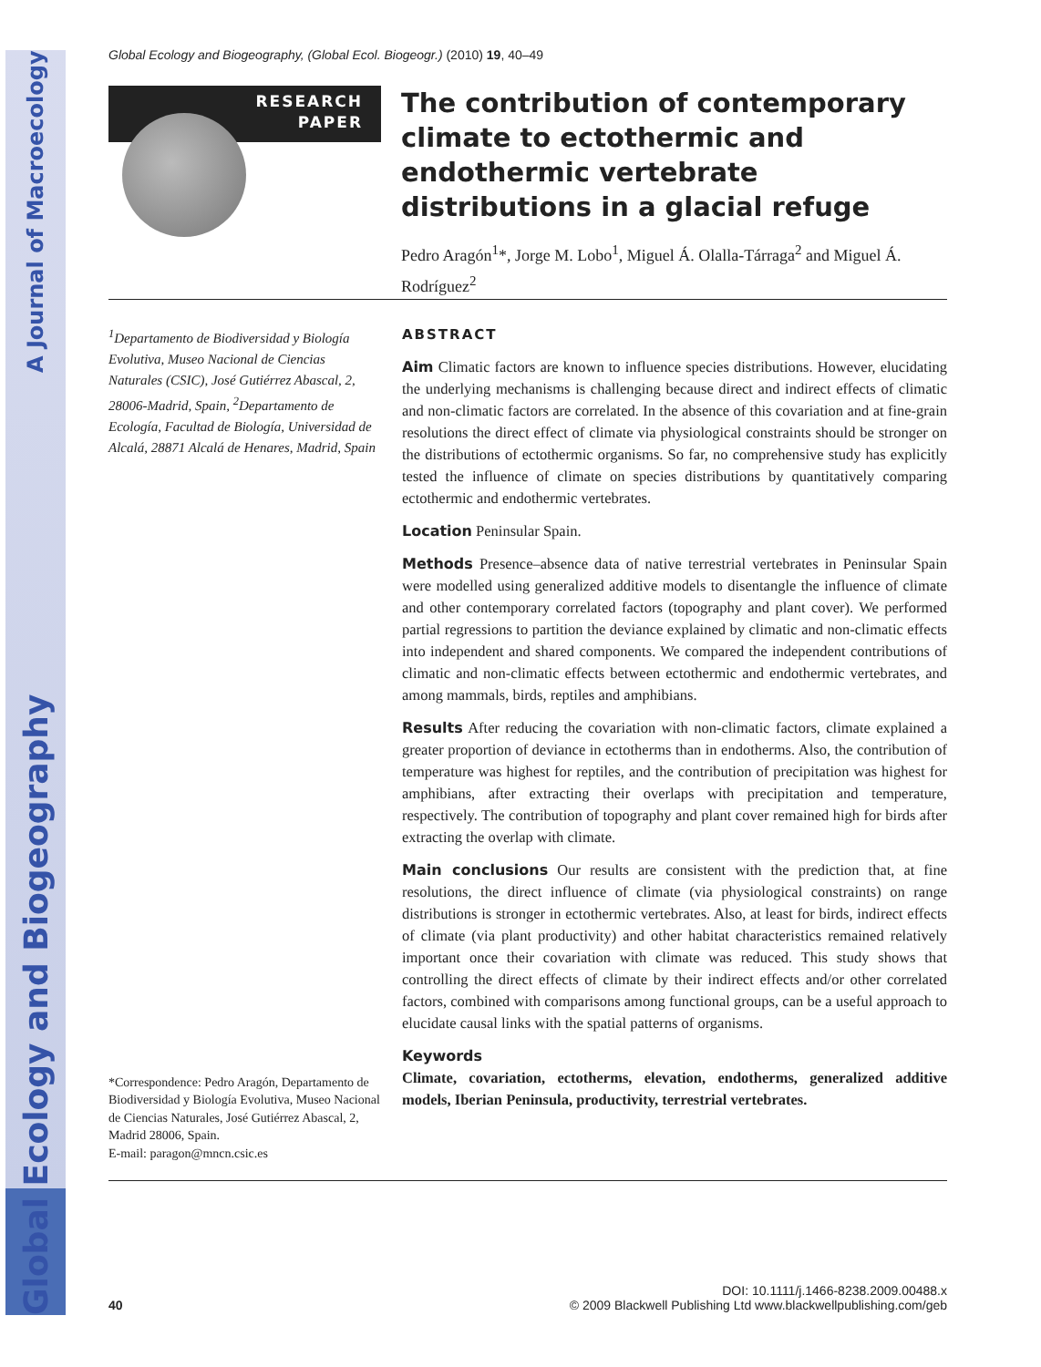Global Ecology and Biogeography A Journal of Macroecology
Global Ecology and Biogeography, (Global Ecol. Biogeogr.) (2010) 19, 40–49
RESEARCH
PAPER
The contribution of contemporary climate to ectothermic and endothermic vertebrate distributions in a glacial refuge
Pedro Aragón<sup>1</sup>*, Jorge M. Lobo<sup>1</sup>, Miguel Á. Olalla-Tárraga<sup>2</sup> and Miguel Á. Rodríguez<sup>2</sup>
<sup>1</sup> Departamento de Biodiversidad y Biología Evolutiva, Museo Nacional de Ciencias Naturales (CSIC), José Gutiérrez Abascal, 2, 28006-Madrid, Spain, <sup>2</sup>Departamento de Ecología, Facultad de Biología, Universidad de Alcalá, 28871 Alcalá de Henares, Madrid, Spain
*Correspondence: Pedro Aragón, Departamento de Biodiversidad y Biología Evolutiva, Museo Nacional de Ciencias Naturales, José Gutiérrez Abascal, 2, Madrid 28006, Spain.
E-mail: paragon@mncn.csic.es
ABSTRACT
Aim Climatic factors are known to influence species distributions. However, elucidating the underlying mechanisms is challenging because direct and indirect effects of climatic and non-climatic factors are correlated. In the absence of this covariation and at fine-grain resolutions the direct effect of climate via physiological constraints should be stronger on the distributions of ectothermic organisms. So far, no comprehensive study has explicitly tested the influence of climate on species distributions by quantitatively comparing ectothermic and endothermic vertebrates.
Location Peninsular Spain.
Methods Presence–absence data of native terrestrial vertebrates in Peninsular Spain were modelled using generalized additive models to disentangle the influence of climate and other contemporary correlated factors (topography and plant cover). We performed partial regressions to partition the deviance explained by climatic and non-climatic effects into independent and shared components. We compared the independent contributions of climatic and non-climatic effects between ectothermic and endothermic vertebrates, and among mammals, birds, reptiles and amphibians.
Results After reducing the covariation with non-climatic factors, climate explained a greater proportion of deviance in ectotherms than in endotherms. Also, the contribution of temperature was highest for reptiles, and the contribution of precipitation was highest for amphibians, after extracting their overlaps with precipitation and temperature, respectively. The contribution of topography and plant cover remained high for birds after extracting the overlap with climate.
Main conclusions Our results are consistent with the prediction that, at fine resolutions, the direct influence of climate (via physiological constraints) on range distributions is stronger in ectothermic vertebrates. Also, at least for birds, indirect effects of climate (via plant productivity) and other habitat characteristics remained relatively important once their covariation with climate was reduced. This study shows that controlling the direct effects of climate by their indirect effects and/or other correlated factors, combined with comparisons among functional groups, can be a useful approach to elucidate causal links with the spatial patterns of organisms.
Keywords
Climate, covariation, ectotherms, elevation, endotherms, generalized additive models, Iberian Peninsula, productivity, terrestrial vertebrates.
40
DOI: 10.1111/j.1466-8238.2009.00488.x
© 2009 Blackwell Publishing Ltd www.blackwellpublishing.com/geb